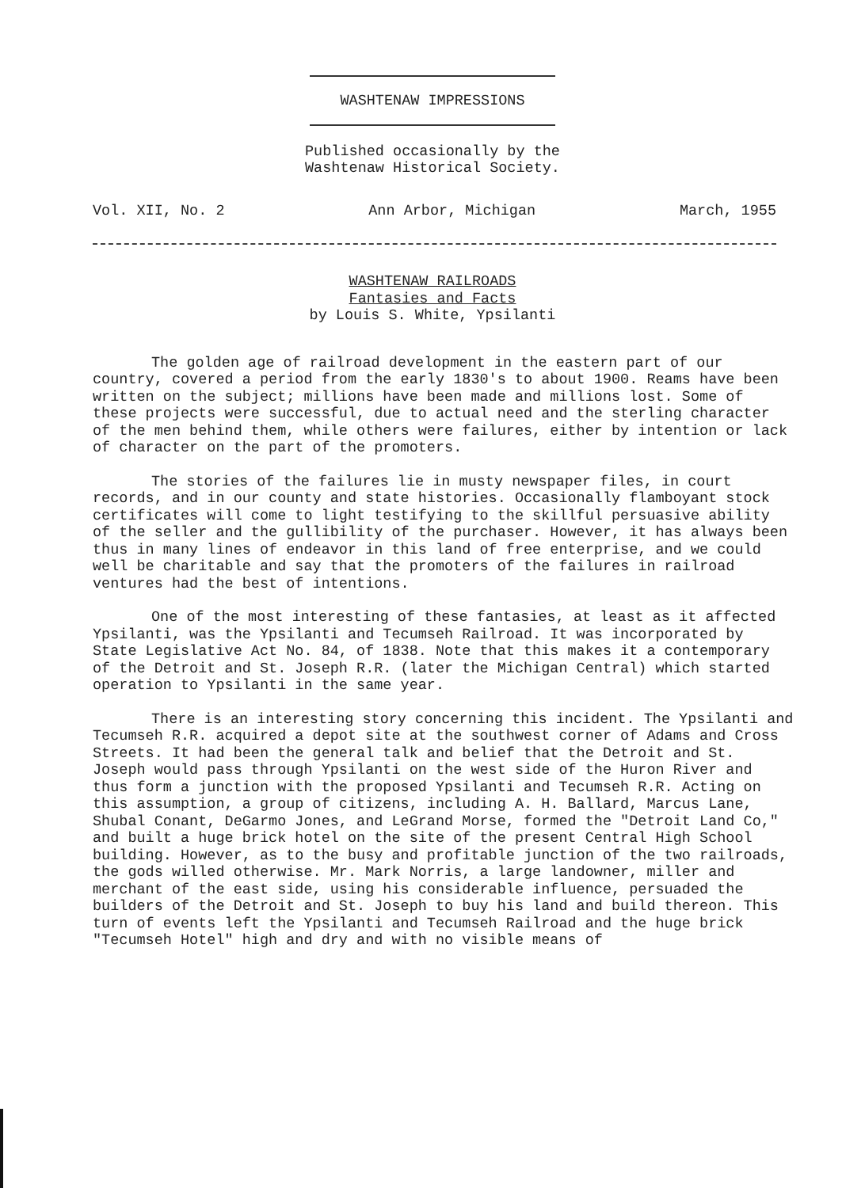WASHTENAW IMPRESSIONS
Published occasionally by the
Washtenaw Historical Society.
Vol. XII, No. 2 Ann Arbor, Michigan March, 1955
WASHTENAW RAILROADS
Fantasies and Facts
by Louis S. White, Ypsilanti
The golden age of railroad development in the eastern part of our country, covered a period from the early 1830's to about 1900. Reams have been written on the subject; millions have been made and millions lost. Some of these projects were successful, due to actual need and the sterling character of the men behind them, while others were failures, either by intention or lack of character on the part of the promoters.
The stories of the failures lie in musty newspaper files, in court records, and in our county and state histories. Occasionally flamboyant stock certificates will come to light testifying to the skillful persuasive ability of the seller and the gullibility of the purchaser. However, it has always been thus in many lines of endeavor in this land of free enterprise, and we could well be charitable and say that the promoters of the failures in railroad ventures had the best of intentions.
One of the most interesting of these fantasies, at least as it affected Ypsilanti, was the Ypsilanti and Tecumseh Railroad. It was incorporated by State Legislative Act No. 84, of 1838. Note that this makes it a contemporary of the Detroit and St. Joseph R.R. (later the Michigan Central) which started operation to Ypsilanti in the same year.
There is an interesting story concerning this incident. The Ypsilanti and Tecumseh R.R. acquired a depot site at the southwest corner of Adams and Cross Streets. It had been the general talk and belief that the Detroit and St. Joseph would pass through Ypsilanti on the west side of the Huron River and thus form a junction with the proposed Ypsilanti and Tecumseh R.R. Acting on this assumption, a group of citizens, including A. H. Ballard, Marcus Lane, Shubal Conant, DeGarmo Jones, and LeGrand Morse, formed the "Detroit Land Co," and built a huge brick hotel on the site of the present Central High School building. However, as to the busy and profitable junction of the two railroads, the gods willed otherwise. Mr. Mark Norris, a large landowner, miller and merchant of the east side, using his considerable influence, persuaded the builders of the Detroit and St. Joseph to buy his land and build thereon. This turn of events left the Ypsilanti and Tecumseh Railroad and the huge brick "Tecumseh Hotel" high and dry and with no visible means of